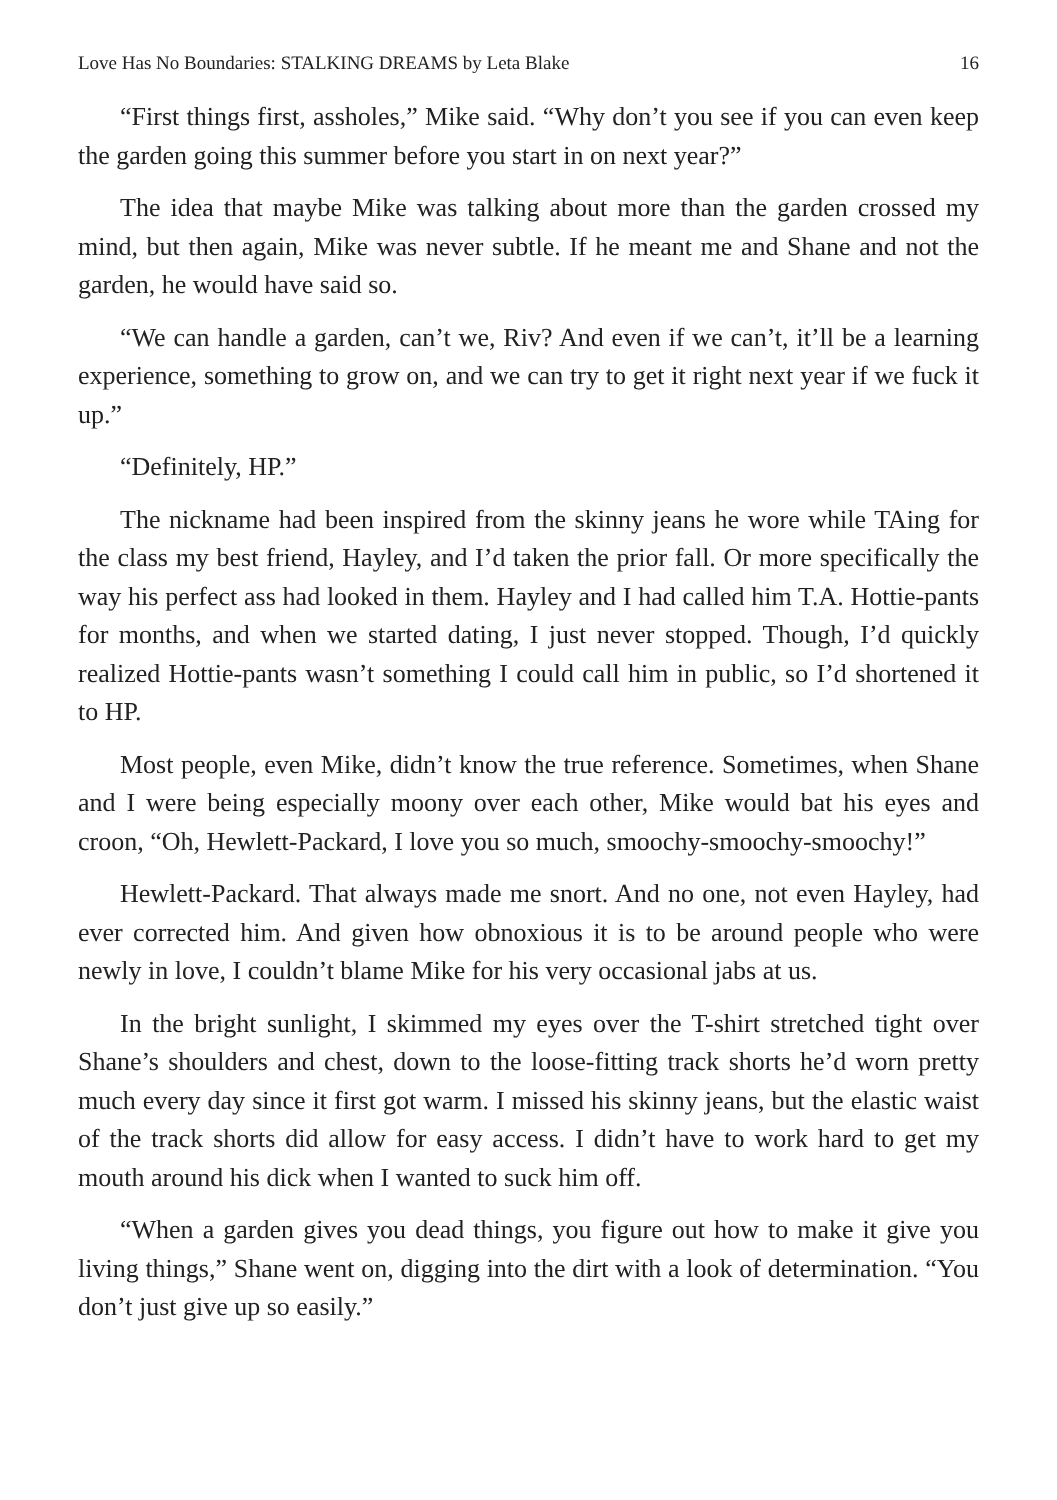Love Has No Boundaries: STALKING DREAMS by Leta Blake 16
“First things first, assholes,” Mike said. “Why don’t you see if you can even keep the garden going this summer before you start in on next year?”
The idea that maybe Mike was talking about more than the garden crossed my mind, but then again, Mike was never subtle. If he meant me and Shane and not the garden, he would have said so.
“We can handle a garden, can’t we, Riv? And even if we can’t, it’ll be a learning experience, something to grow on, and we can try to get it right next year if we fuck it up.”
“Definitely, HP.”
The nickname had been inspired from the skinny jeans he wore while TAing for the class my best friend, Hayley, and I’d taken the prior fall. Or more specifically the way his perfect ass had looked in them. Hayley and I had called him T.A. Hottie-pants for months, and when we started dating, I just never stopped. Though, I’d quickly realized Hottie-pants wasn’t something I could call him in public, so I’d shortened it to HP.
Most people, even Mike, didn’t know the true reference. Sometimes, when Shane and I were being especially moony over each other, Mike would bat his eyes and croon, “Oh, Hewlett-Packard, I love you so much, smoochy-smoochy-smoochy!”
Hewlett-Packard. That always made me snort. And no one, not even Hayley, had ever corrected him. And given how obnoxious it is to be around people who were newly in love, I couldn’t blame Mike for his very occasional jabs at us.
In the bright sunlight, I skimmed my eyes over the T-shirt stretched tight over Shane’s shoulders and chest, down to the loose-fitting track shorts he’d worn pretty much every day since it first got warm. I missed his skinny jeans, but the elastic waist of the track shorts did allow for easy access. I didn’t have to work hard to get my mouth around his dick when I wanted to suck him off.
“When a garden gives you dead things, you figure out how to make it give you living things,” Shane went on, digging into the dirt with a look of determination. “You don’t just give up so easily.”